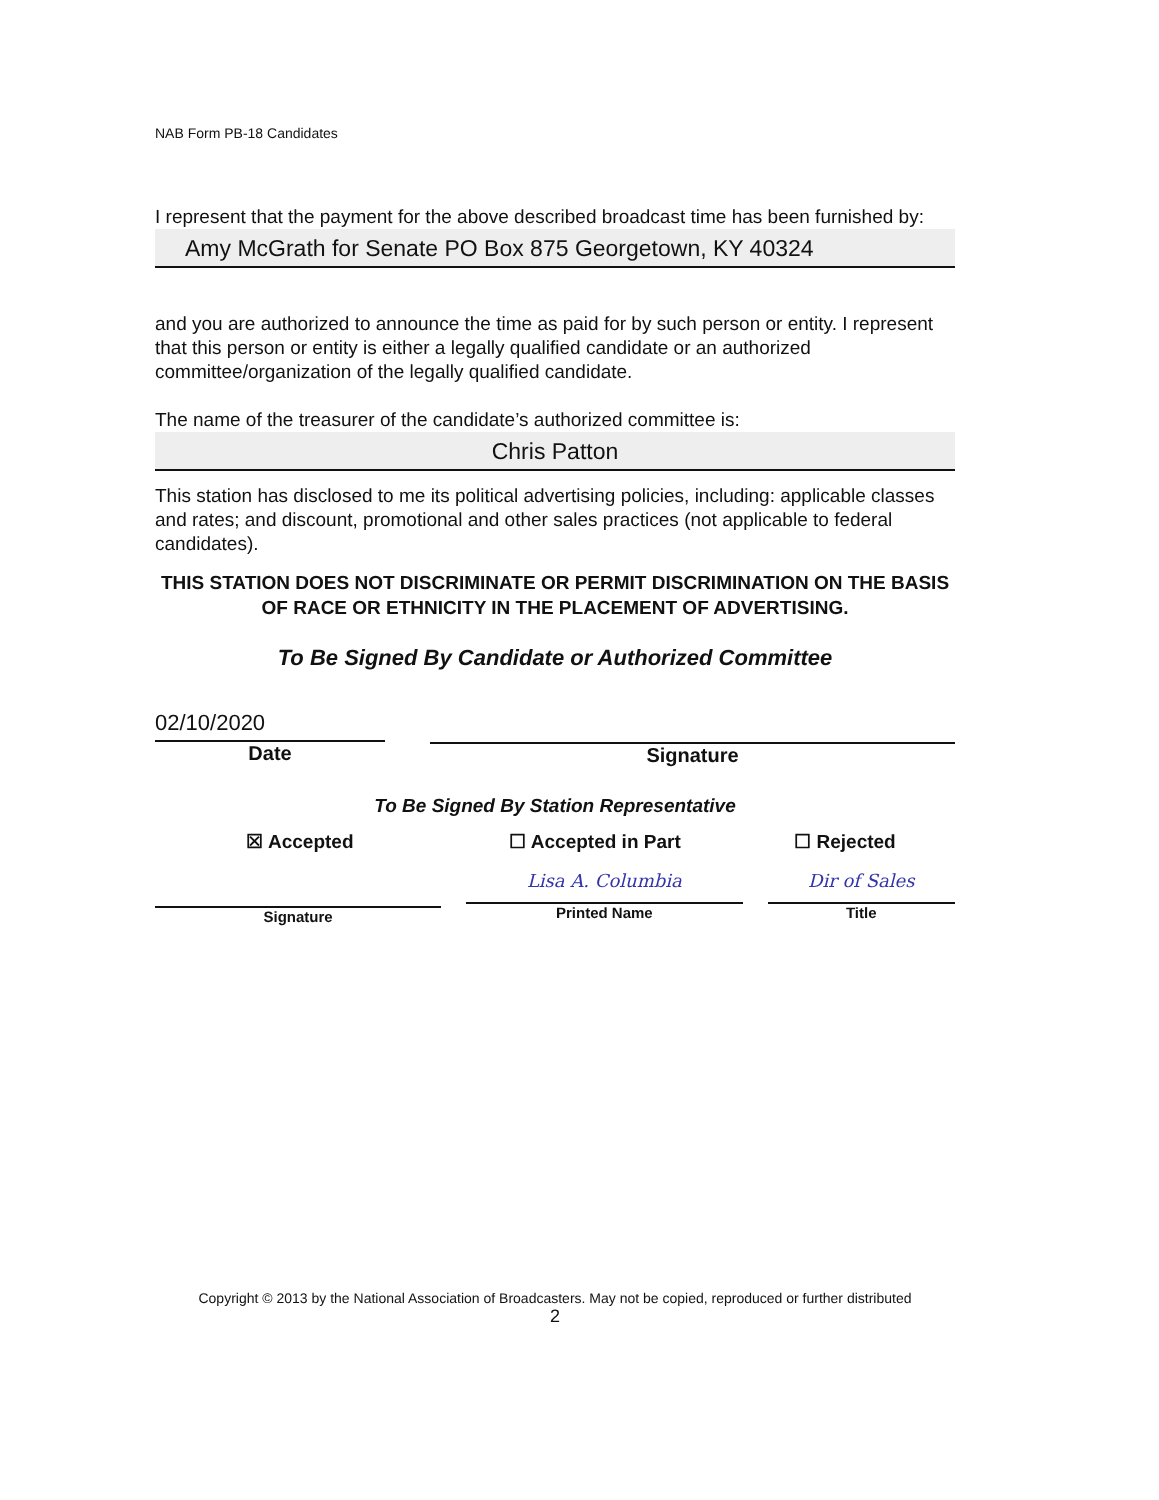NAB Form PB-18 Candidates
I represent that the payment for the above described broadcast time has been furnished by:
Amy McGrath for Senate PO Box 875 Georgetown, KY 40324
and you are authorized to announce the time as paid for by such person or entity. I represent that this person or entity is either a legally qualified candidate or an authorized committee/organization of the legally qualified candidate.
The name of the treasurer of the candidate’s authorized committee is:
Chris Patton
This station has disclosed to me its political advertising policies, including: applicable classes and rates; and discount, promotional and other sales practices (not applicable to federal candidates).
THIS STATION DOES NOT DISCRIMINATE OR PERMIT DISCRIMINATION ON THE BASIS OF RACE OR ETHNICITY IN THE PLACEMENT OF ADVERTISING.
To Be Signed By Candidate or Authorized Committee
02/10/2020
Date
Signature
To Be Signed By Station Representative
☒ Accepted ☐ Accepted in Part ☐ Rejected
Signature
Lisa A. Columbia
Printed Name
Dir of Sales
Title
Copyright © 2013 by the National Association of Broadcasters. May not be copied, reproduced or further distributed
2